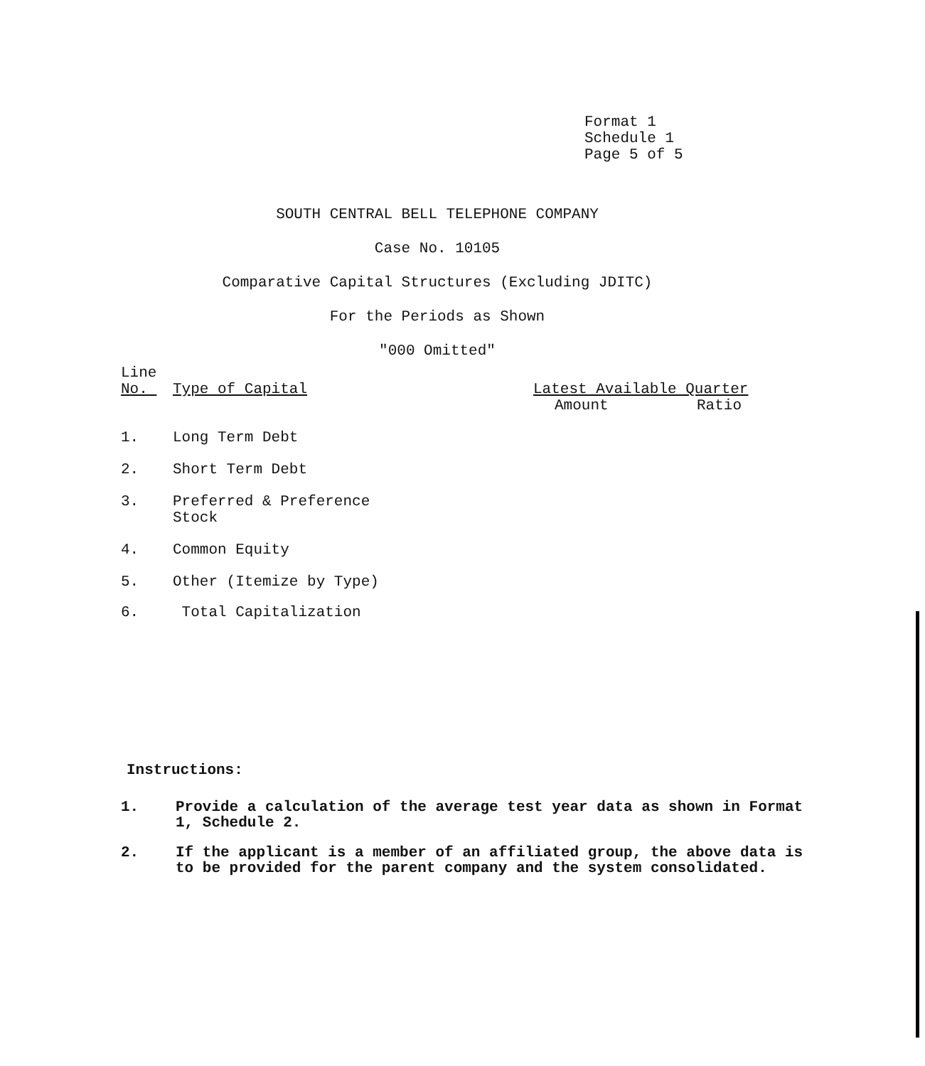Format 1
Schedule 1
Page 5 of 5
SOUTH CENTRAL BELL TELEPHONE COMPANY
Case No. 10105
Comparative Capital Structures (Excluding JDITC)
For the Periods as Shown
"000 Omitted"
| Line No. | Type of Capital | Latest Available Quarter | |
| --- | --- | --- | --- |
| | | Amount | Ratio |
| 1. | Long Term Debt | | |
| 2. | Short Term Debt | | |
| 3. | Preferred & Preference Stock | | |
| 4. | Common Equity | | |
| 5. | Other (Itemize by Type) | | |
| 6. | Total Capitalization | | |
Instructions:
1. Provide a calculation of the average test year data as shown in Format 1, Schedule 2.
2. If the applicant is a member of an affiliated group, the above data is to be provided for the parent company and the system consolidated.